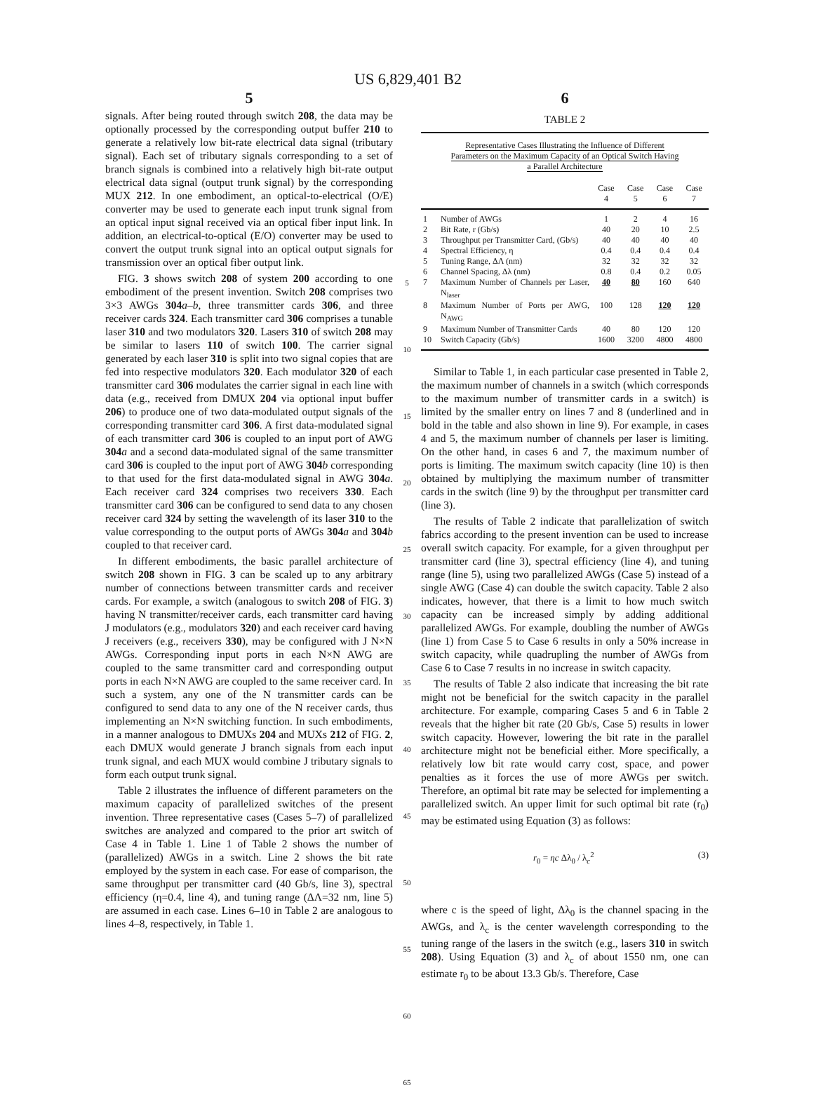US 6,829,401 B2
5
signals. After being routed through switch 208, the data may be optionally processed by the corresponding output buffer 210 to generate a relatively low bit-rate electrical data signal (tributary signal). Each set of tributary signals corresponding to a set of branch signals is combined into a relatively high bit-rate output electrical data signal (output trunk signal) by the corresponding MUX 212. In one embodiment, an optical-to-electrical (O/E) converter may be used to generate each input trunk signal from an optical input signal received via an optical fiber input link. In addition, an electrical-to-optical (E/O) converter may be used to convert the output trunk signal into an optical output signals for transmission over an optical fiber output link.
FIG. 3 shows switch 208 of system 200 according to one embodiment of the present invention. Switch 208 comprises two 3×3 AWGs 304 a–b, three transmitter cards 306, and three receiver cards 324. Each transmitter card 306 comprises a tunable laser 310 and two modulators 320. Lasers 310 of switch 208 may be similar to lasers 110 of switch 100. The carrier signal generated by each laser 310 is split into two signal copies that are fed into respective modulators 320. Each modulator 320 of each transmitter card 306 modulates the carrier signal in each line with data (e.g., received from DMUX 204 via optional input buffer 206) to produce one of two data-modulated output signals of the corresponding transmitter card 306. A first data-modulated signal of each transmitter card 306 is coupled to an input port of AWG 304 a and a second data-modulated signal of the same transmitter card 306 is coupled to the input port of AWG 304 b corresponding to that used for the first data-modulated signal in AWG 304 a. Each receiver card 324 comprises two receivers 330. Each transmitter card 306 can be configured to send data to any chosen receiver card 324 by setting the wavelength of its laser 310 to the value corresponding to the output ports of AWGs 304 a and 304 b coupled to that receiver card.
In different embodiments, the basic parallel architecture of switch 208 shown in FIG. 3 can be scaled up to any arbitrary number of connections between transmitter cards and receiver cards. For example, a switch (analogous to switch 208 of FIG. 3) having N transmitter/receiver cards, each transmitter card having J modulators (e.g., modulators 320) and each receiver card having J receivers (e.g., receivers 330), may be configured with J N×N AWGs. Corresponding input ports in each N×N AWG are coupled to the same transmitter card and corresponding output ports in each N×N AWG are coupled to the same receiver card. In such a system, any one of the N transmitter cards can be configured to send data to any one of the N receiver cards, thus implementing an N×N switching function. In such embodiments, in a manner analogous to DMUXs 204 and MUXs 212 of FIG. 2, each DMUX would generate J branch signals from each input trunk signal, and each MUX would combine J tributary signals to form each output trunk signal.
Table 2 illustrates the influence of different parameters on the maximum capacity of parallelized switches of the present invention. Three representative cases (Cases 5–7) of parallelized switches are analyzed and compared to the prior art switch of Case 4 in Table 1. Line 1 of Table 2 shows the number of (parallelized) AWGs in a switch. Line 2 shows the bit rate employed by the system in each case. For ease of comparison, the same throughput per transmitter card (40 Gb/s, line 3), spectral efficiency (η=0.4, line 4), and tuning range (ΔΛ=32 nm, line 5) are assumed in each case. Lines 6–10 in Table 2 are analogous to lines 4–8, respectively, in Table 1.
5
10
15
20
25
30
35
40
45
50
55
60
65
6
TABLE 2
| Representative Cases Illustrating the Influence of Different Parameters on the Maximum Capacity of an Optical Switch Having a Parallel Architecture | | | | | |
| | | Case 4 | Case 5 | Case 6 | Case 7 |
| 1 | Number of AWGs | 1 | 2 | 4 | 16 |
| 2 | Bit Rate, r (Gb/s) | 40 | 20 | 10 | 2.5 |
| 3 | Throughput per Transmitter Card, (Gb/s) | 40 | 40 | 40 | 40 |
| 4 | Spectral Efficiency, η | 0.4 | 0.4 | 0.4 | 0.4 |
| 5 | Tuning Range, ΔΛ (nm) | 32 | 32 | 32 | 32 |
| 6 | Channel Spacing, Δλ (nm) | 0.8 | 0.4 | 0.2 | 0.05 |
| 7 | Maximum Number of Channels per Laser, N<sub>laser</sub> | 40 | 80 | 160 | 640 |
| 8 | Maximum Number of Ports per AWG, N<sub>AWG</sub> | 100 | 128 | 120 | 120 |
| 9 | Maximum Number of Transmitter Cards | 40 | 80 | 120 | 120 |
| 10 | Switch Capacity (Gb/s) | 1600 | 3200 | 4800 | 4800 |
Similar to Table 1, in each particular case presented in Table 2, the maximum number of channels in a switch (which corresponds to the maximum number of transmitter cards in a switch) is limited by the smaller entry on lines 7 and 8 (underlined and in bold in the table and also shown in line 9). For example, in cases 4 and 5, the maximum number of channels per laser is limiting. On the other hand, in cases 6 and 7, the maximum number of ports is limiting. The maximum switch capacity (line 10) is then obtained by multiplying the maximum number of transmitter cards in the switch (line 9) by the throughput per transmitter card (line 3).
The results of Table 2 indicate that parallelization of switch fabrics according to the present invention can be used to increase overall switch capacity. For example, for a given throughput per transmitter card (line 3), spectral efficiency (line 4), and tuning range (line 5), using two parallelized AWGs (Case 5) instead of a single AWG (Case 4) can double the switch capacity. Table 2 also indicates, however, that there is a limit to how much switch capacity can be increased simply by adding additional parallelized AWGs. For example, doubling the number of AWGs (line 1) from Case 5 to Case 6 results in only a 50% increase in switch capacity, while quadrupling the number of AWGs from Case 6 to Case 7 results in no increase in switch capacity.
The results of Table 2 also indicate that increasing the bit rate might not be beneficial for the switch capacity in the parallel architecture. For example, comparing Cases 5 and 6 in Table 2 reveals that the higher bit rate (20 Gb/s, Case 5) results in lower switch capacity. However, lowering the bit rate in the parallel architecture might not be beneficial either. More specifically, a relatively low bit rate would carry cost, space, and power penalties as it forces the use of more AWGs per switch. Therefore, an optimal bit rate may be selected for implementing a parallelized switch. An upper limit for such optimal bit rate (r<sub>0</sub>) may be estimated using Equation (3) as follows:
r<sub>0</sub> = ηc Δλ<sub>0</sub> / λ<sub>c</sub><sup>2</sup> (3)
where c is the speed of light, Δλ<sub>0</sub> is the channel spacing in the AWGs, and λ<sub>c</sub> is the center wavelength corresponding to the tuning range of the lasers in the switch (e.g., lasers 310 in switch 208). Using Equation (3) and λ<sub>c</sub> of about 1550 nm, one can estimate r<sub>0</sub> to be about 13.3 Gb/s. Therefore, Case